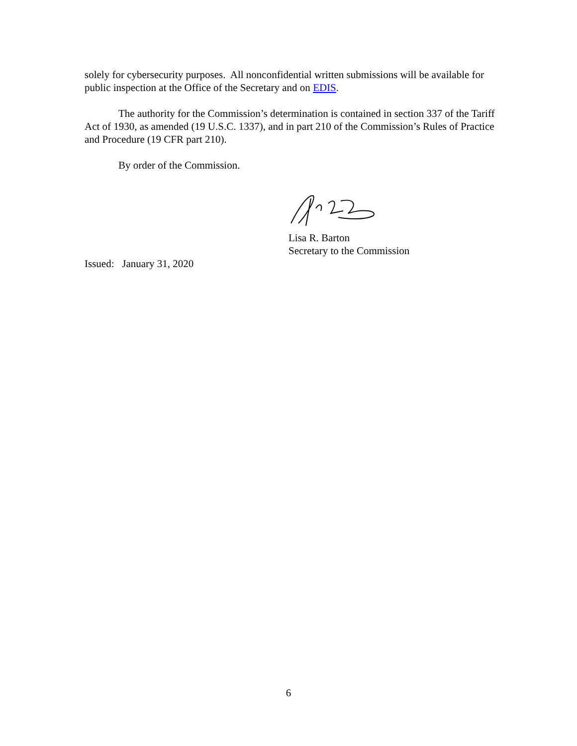solely for cybersecurity purposes. All nonconfidential written submissions will be available for public inspection at the Office of the Secretary and on EDIS.
The authority for the Commission’s determination is contained in section 337 of the Tariff Act of 1930, as amended (19 U.S.C. 1337), and in part 210 of the Commission’s Rules of Practice and Procedure (19 CFR part 210).
By order of the Commission.
Lisa R. Barton
Secretary to the Commission
Issued: January 31, 2020
6